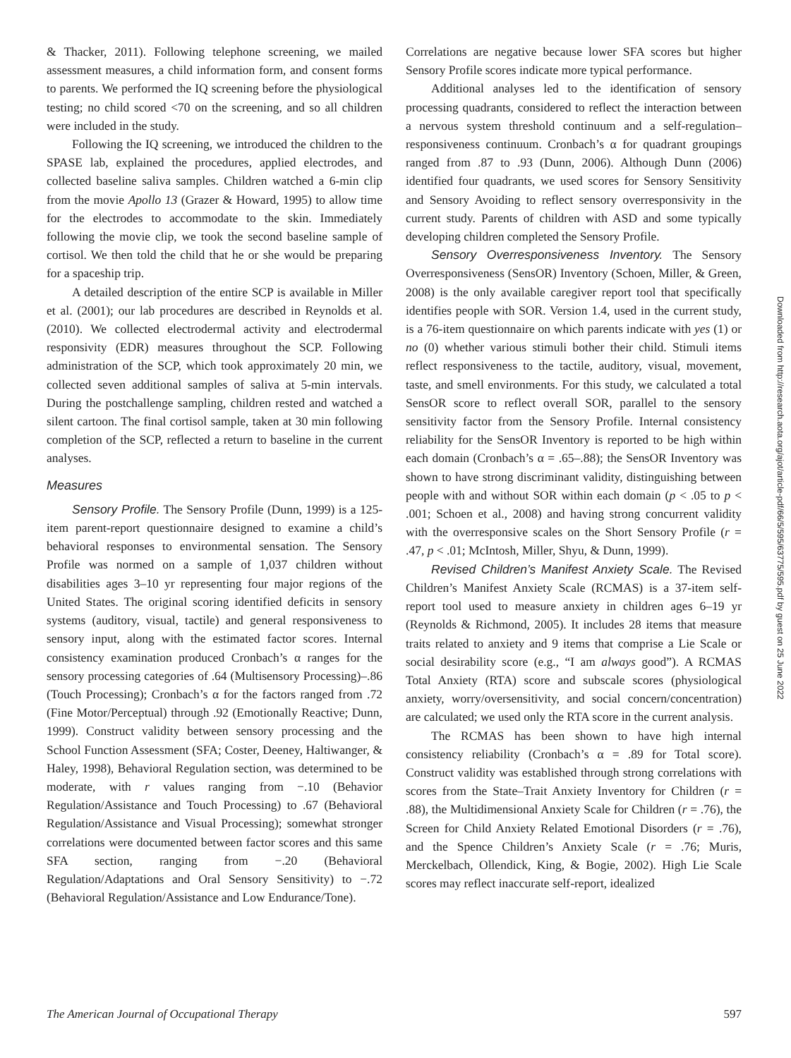& Thacker, 2011). Following telephone screening, we mailed assessment measures, a child information form, and consent forms to parents. We performed the IQ screening before the physiological testing; no child scored <70 on the screening, and so all children were included in the study.
Following the IQ screening, we introduced the children to the SPASE lab, explained the procedures, applied electrodes, and collected baseline saliva samples. Children watched a 6-min clip from the movie Apollo 13 (Grazer & Howard, 1995) to allow time for the electrodes to accommodate to the skin. Immediately following the movie clip, we took the second baseline sample of cortisol. We then told the child that he or she would be preparing for a spaceship trip.
A detailed description of the entire SCP is available in Miller et al. (2001); our lab procedures are described in Reynolds et al. (2010). We collected electrodermal activity and electrodermal responsivity (EDR) measures throughout the SCP. Following administration of the SCP, which took approximately 20 min, we collected seven additional samples of saliva at 5-min intervals. During the postchallenge sampling, children rested and watched a silent cartoon. The final cortisol sample, taken at 30 min following completion of the SCP, reflected a return to baseline in the current analyses.
Measures
Sensory Profile. The Sensory Profile (Dunn, 1999) is a 125-item parent-report questionnaire designed to examine a child’s behavioral responses to environmental sensation. The Sensory Profile was normed on a sample of 1,037 children without disabilities ages 3–10 yr representing four major regions of the United States. The original scoring identified deficits in sensory systems (auditory, visual, tactile) and general responsiveness to sensory input, along with the estimated factor scores. Internal consistency examination produced Cronbach’s α ranges for the sensory processing categories of .64 (Multisensory Processing)–.86 (Touch Processing); Cronbach’s α for the factors ranged from .72 (Fine Motor/Perceptual) through .92 (Emotionally Reactive; Dunn, 1999). Construct validity between sensory processing and the School Function Assessment (SFA; Coster, Deeney, Haltiwanger, & Haley, 1998), Behavioral Regulation section, was determined to be moderate, with r values ranging from −.10 (Behavior Regulation/Assistance and Touch Processing) to .67 (Behavioral Regulation/Assistance and Visual Processing); somewhat stronger correlations were documented between factor scores and this same SFA section, ranging from −.20 (Behavioral Regulation/Adaptations and Oral Sensory Sensitivity) to −.72 (Behavioral Regulation/Assistance and Low Endurance/Tone).
Correlations are negative because lower SFA scores but higher Sensory Profile scores indicate more typical performance.
Additional analyses led to the identification of sensory processing quadrants, considered to reflect the interaction between a nervous system threshold continuum and a self-regulation–responsiveness continuum. Cronbach’s α for quadrant groupings ranged from .87 to .93 (Dunn, 2006). Although Dunn (2006) identified four quadrants, we used scores for Sensory Sensitivity and Sensory Avoiding to reflect sensory overresponsivity in the current study. Parents of children with ASD and some typically developing children completed the Sensory Profile.
Sensory Overresponsiveness Inventory. The Sensory Overresponsiveness (SensOR) Inventory (Schoen, Miller, & Green, 2008) is the only available caregiver report tool that specifically identifies people with SOR. Version 1.4, used in the current study, is a 76-item questionnaire on which parents indicate with yes (1) or no (0) whether various stimuli bother their child. Stimuli items reflect responsiveness to the tactile, auditory, visual, movement, taste, and smell environments. For this study, we calculated a total SensOR score to reflect overall SOR, parallel to the sensory sensitivity factor from the Sensory Profile. Internal consistency reliability for the SensOR Inventory is reported to be high within each domain (Cronbach’s α = .65–.88); the SensOR Inventory was shown to have strong discriminant validity, distinguishing between people with and without SOR within each domain (p < .05 to p < .001; Schoen et al., 2008) and having strong concurrent validity with the overresponsive scales on the Short Sensory Profile (r = .47, p < .01; McIntosh, Miller, Shyu, & Dunn, 1999).
Revised Children’s Manifest Anxiety Scale. The Revised Children’s Manifest Anxiety Scale (RCMAS) is a 37-item self-report tool used to measure anxiety in children ages 6–19 yr (Reynolds & Richmond, 2005). It includes 28 items that measure traits related to anxiety and 9 items that comprise a Lie Scale or social desirability score (e.g., “I am always good”). A RCMAS Total Anxiety (RTA) score and subscale scores (physiological anxiety, worry/oversensitivity, and social concern/concentration) are calculated; we used only the RTA score in the current analysis.
The RCMAS has been shown to have high internal consistency reliability (Cronbach’s α = .89 for Total score). Construct validity was established through strong correlations with scores from the State–Trait Anxiety Inventory for Children (r = .88), the Multidimensional Anxiety Scale for Children (r = .76), the Screen for Child Anxiety Related Emotional Disorders (r = .76), and the Spence Children’s Anxiety Scale (r = .76; Muris, Merckelbach, Ollendick, King, & Bogie, 2002). High Lie Scale scores may reflect inaccurate self-report, idealized
Downloaded from http://research.aota.org/ajot/article-pdf/66/5/595/63775/595.pdf by guest on 25 June 2022
The American Journal of Occupational Therapy 597